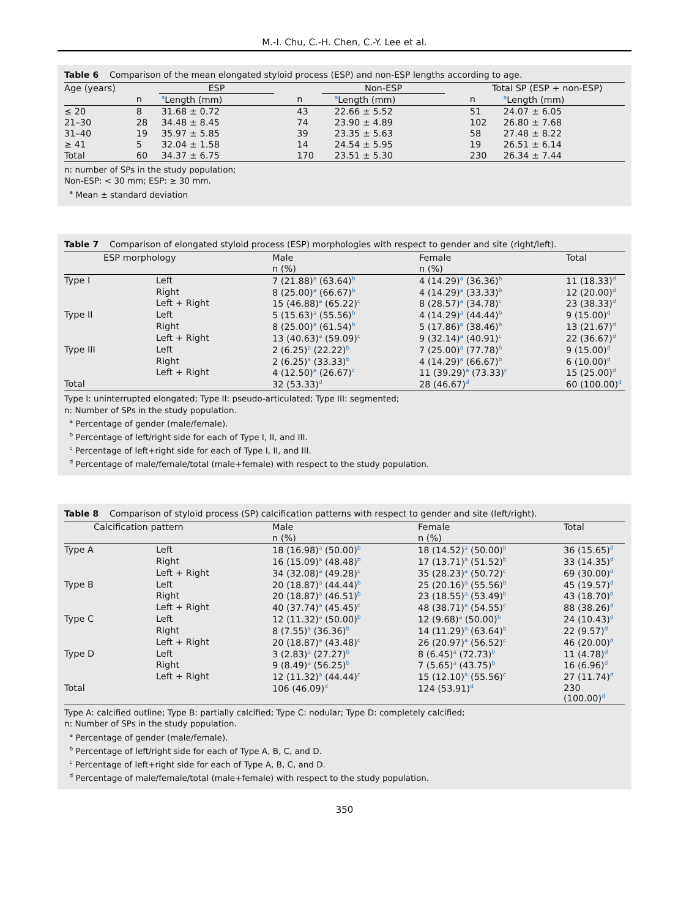M.-I. Chu, C.-H. Chen, C.-Y. Lee et al.
Table 6 Comparison of the mean elongated styloid process (ESP) and non-ESP lengths according to age.
| Age (years) | ESP | | Non-ESP | | Total SP (ESP + non-ESP) | |
| --- | --- | --- | --- | --- | --- | --- |
| | n | <sup>a</sup> Length (mm) | n | <sup>a</sup> Length (mm) | n | <sup>a</sup> Length (mm) |
| ≤ 20 | 8 | 31.68 ± 0.72 | 43 | 22.66 ± 5.52 | 51 | 24.07 ± 6.05 |
| 21–30 | 28 | 34.48 ± 8.45 | 74 | 23.90 ± 4.89 | 102 | 26.80 ± 7.68 |
| 31–40 | 19 | 35.97 ± 5.85 | 39 | 23.35 ± 5.63 | 58 | 27.48 ± 8.22 |
| ≥ 41 | 5 | 32.04 ± 1.58 | 14 | 24.54 ± 5.95 | 19 | 26.51 ± 6.14 |
| Total | 60 | 34.37 ± 6.75 | 170 | 23.51 ± 5.30 | 230 | 26.34 ± 7.44 |
n: number of SPs in the study population;
Non-ESP: < 30 mm; ESP: ≥ 30 mm.
<sup>a</sup> Mean ± standard deviation
Table 7 Comparison of elongated styloid process (ESP) morphologies with respect to gender and site (right/left).
| ESP morphology | | Male | Female | Total |
| --- | --- | --- | --- | --- |
| | | n (%) | n (%) | |
| Type I | Left | 7 (21.88)<sup>a</sup> (63.64)<sup>b</sup> | 4 (14.29)<sup>a</sup> (36.36)<sup>b</sup> | 11 (18.33)<sup>d</sup> |
| | Right | 8 (25.00)<sup>a</sup> (66.67)<sup>b</sup> | 4 (14.29)<sup>a</sup> (33.33)<sup>b</sup> | 12 (20.00)<sup>d</sup> |
| | Left + Right | 15 (46.88)<sup>a</sup> (65.22)<sup>c</sup> | 8 (28.57)<sup>a</sup> (34.78)<sup>c</sup> | 23 (38.33)<sup>d</sup> |
| Type II | Left | 5 (15.63)<sup>a</sup> (55.56)<sup>b</sup> | 4 (14.29)<sup>a</sup> (44.44)<sup>b</sup> | 9 (15.00)<sup>d</sup> |
| | Right | 8 (25.00)<sup>a</sup> (61.54)<sup>b</sup> | 5 (17.86)<sup>a</sup> (38.46)<sup>b</sup> | 13 (21.67)<sup>d</sup> |
| | Left + Right | 13 (40.63)<sup>a</sup> (59.09)<sup>c</sup> | 9 (32.14)<sup>a</sup> (40.91)<sup>c</sup> | 22 (36.67)<sup>d</sup> |
| Type III | Left | 2 (6.25)<sup>a</sup> (22.22)<sup>b</sup> | 7 (25.00)<sup>a</sup> (77.78)<sup>b</sup> | 9 (15.00)<sup>d</sup> |
| | Right | 2 (6.25)<sup>a</sup> (33.33)<sup>b</sup> | 4 (14.29)<sup>a</sup> (66.67)<sup>b</sup> | 6 (10.00)<sup>d</sup> |
| | Left + Right | 4 (12.50)<sup>a</sup> (26.67)<sup>c</sup> | 11 (39.29)<sup>a</sup> (73.33)<sup>c</sup> | 15 (25.00)<sup>d</sup> |
| Total | | 32 (53.33)<sup>d</sup> | 28 (46.67)<sup>d</sup> | 60 (100.00)<sup>d</sup> |
Type I: uninterrupted elongated; Type II: pseudo-articulated; Type III: segmented;
n: Number of SPs in the study population.
<sup>a</sup> Percentage of gender (male/female).
<sup>b</sup> Percentage of left/right side for each of Type I, II, and III.
<sup>c</sup> Percentage of left+right side for each of Type I, II, and III.
<sup>d</sup> Percentage of male/female/total (male+female) with respect to the study population.
Table 8 Comparison of styloid process (SP) calcification patterns with respect to gender and site (left/right).
| Calcification pattern | | Male | Female | Total |
| --- | --- | --- | --- | --- |
| | | n (%) | n (%) | |
| Type A | Left | 18 (16.98)<sup>a</sup> (50.00)<sup>b</sup> | 18 (14.52)<sup>a</sup> (50.00)<sup>b</sup> | 36 (15.65)<sup>d</sup> |
| | Right | 16 (15.09)<sup>a</sup> (48.48)<sup>b</sup> | 17 (13.71)<sup>a</sup> (51.52)<sup>b</sup> | 33 (14.35)<sup>d</sup> |
| | Left + Right | 34 (32.08)<sup>a</sup> (49.28)<sup>c</sup> | 35 (28.23)<sup>a</sup> (50.72)<sup>c</sup> | 69 (30.00)<sup>d</sup> |
| Type B | Left | 20 (18.87)<sup>a</sup> (44.44)<sup>b</sup> | 25 (20.16)<sup>a</sup> (55.56)<sup>b</sup> | 45 (19.57)<sup>d</sup> |
| | Right | 20 (18.87)<sup>a</sup> (46.51)<sup>b</sup> | 23 (18.55)<sup>a</sup> (53.49)<sup>b</sup> | 43 (18.70)<sup>d</sup> |
| | Left + Right | 40 (37.74)<sup>a</sup> (45.45)<sup>c</sup> | 48 (38.71)<sup>a</sup> (54.55)<sup>c</sup> | 88 (38.26)<sup>d</sup> |
| Type C | Left | 12 (11.32)<sup>a</sup> (50.00)<sup>b</sup> | 12 (9.68)<sup>a</sup> (50.00)<sup>b</sup> | 24 (10.43)<sup>d</sup> |
| | Right | 8 (7.55)<sup>a</sup> (36.36)<sup>b</sup> | 14 (11.29)<sup>a</sup> (63.64)<sup>b</sup> | 22 (9.57)<sup>d</sup> |
| | Left + Right | 20 (18.87)<sup>a</sup> (43.48)<sup>c</sup> | 26 (20.97)<sup>a</sup> (56.52)<sup>c</sup> | 46 (20.00)<sup>d</sup> |
| Type D | Left | 3 (2.83)<sup>a</sup> (27.27)<sup>b</sup> | 8 (6.45)<sup>a</sup> (72.73)<sup>b</sup> | 11 (4.78)<sup>d</sup> |
| | Right | 9 (8.49)<sup>a</sup> (56.25)<sup>b</sup> | 7 (5.65)<sup>a</sup> (43.75)<sup>b</sup> | 16 (6.96)<sup>d</sup> |
| | Left + Right | 12 (11.32)<sup>a</sup> (44.44)<sup>c</sup> | 15 (12.10)<sup>a</sup> (55.56)<sup>c</sup> | 27 (11.74)<sup>d</sup> |
| Total | | 106 (46.09)<sup>d</sup> | 124 (53.91)<sup>d</sup> | 230 (100.00)<sup>d</sup> |
Type A: calcified outline; Type B: partially calcified; Type C: nodular; Type D: completely calcified;
n: Number of SPs in the study population.
<sup>a</sup> Percentage of gender (male/female).
<sup>b</sup> Percentage of left/right side for each of Type A, B, C, and D.
<sup>c</sup> Percentage of left+right side for each of Type A, B, C, and D.
<sup>d</sup> Percentage of male/female/total (male+female) with respect to the study population.
350